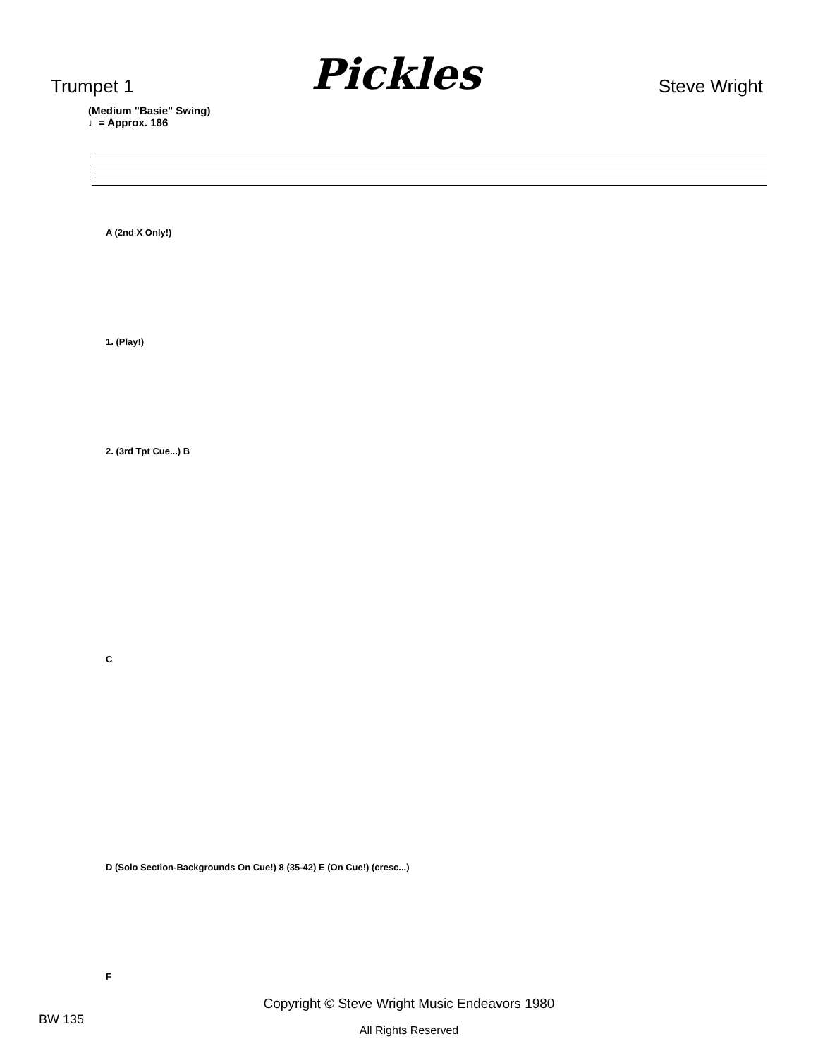Trumpet 1
Pickles
Steve Wright
(Medium "Basie" Swing)
♩= Approx. 186
A (2nd X Only!)
1. (Play!)
2. (3rd Tpt Cue...) B
C
D (Solo Section-Backgrounds On Cue!) 8 (35-42) E (On Cue!) (cresc...)
F
Copyright © Steve Wright Music Endeavors 1980
BW 135
All Rights Reserved